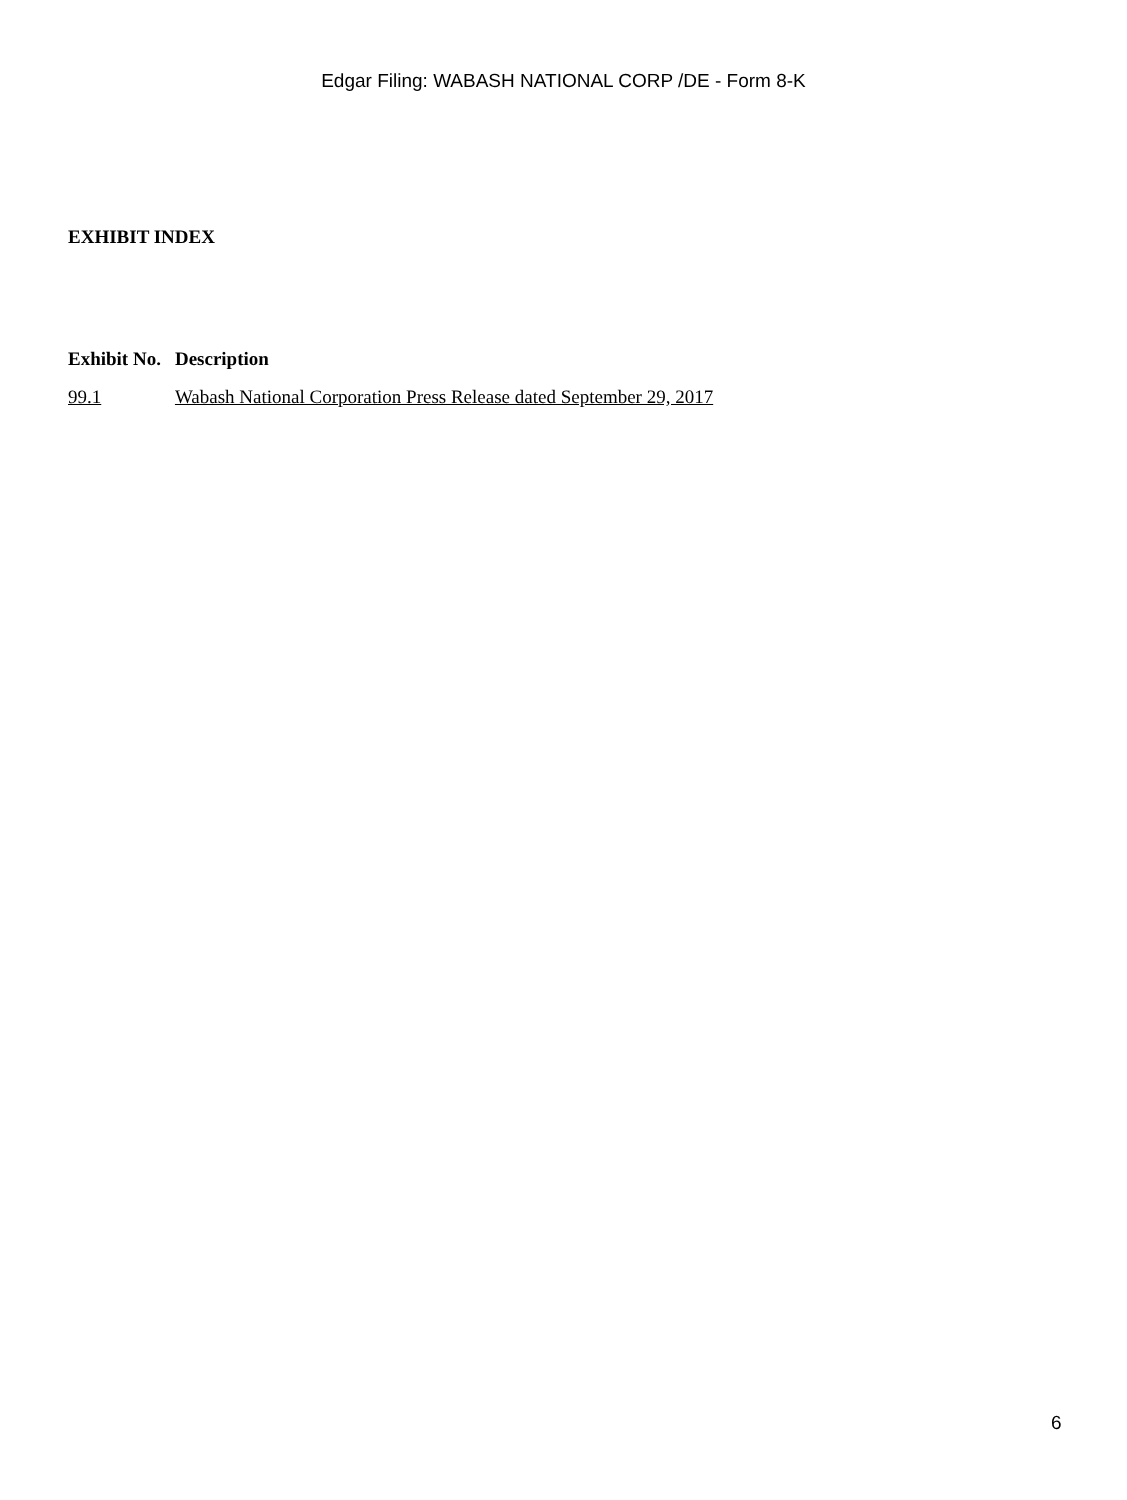Edgar Filing: WABASH NATIONAL CORP /DE - Form 8-K
EXHIBIT INDEX
| Exhibit No. | Description |
| --- | --- |
| 99.1 | Wabash National Corporation Press Release dated September 29, 2017 |
6